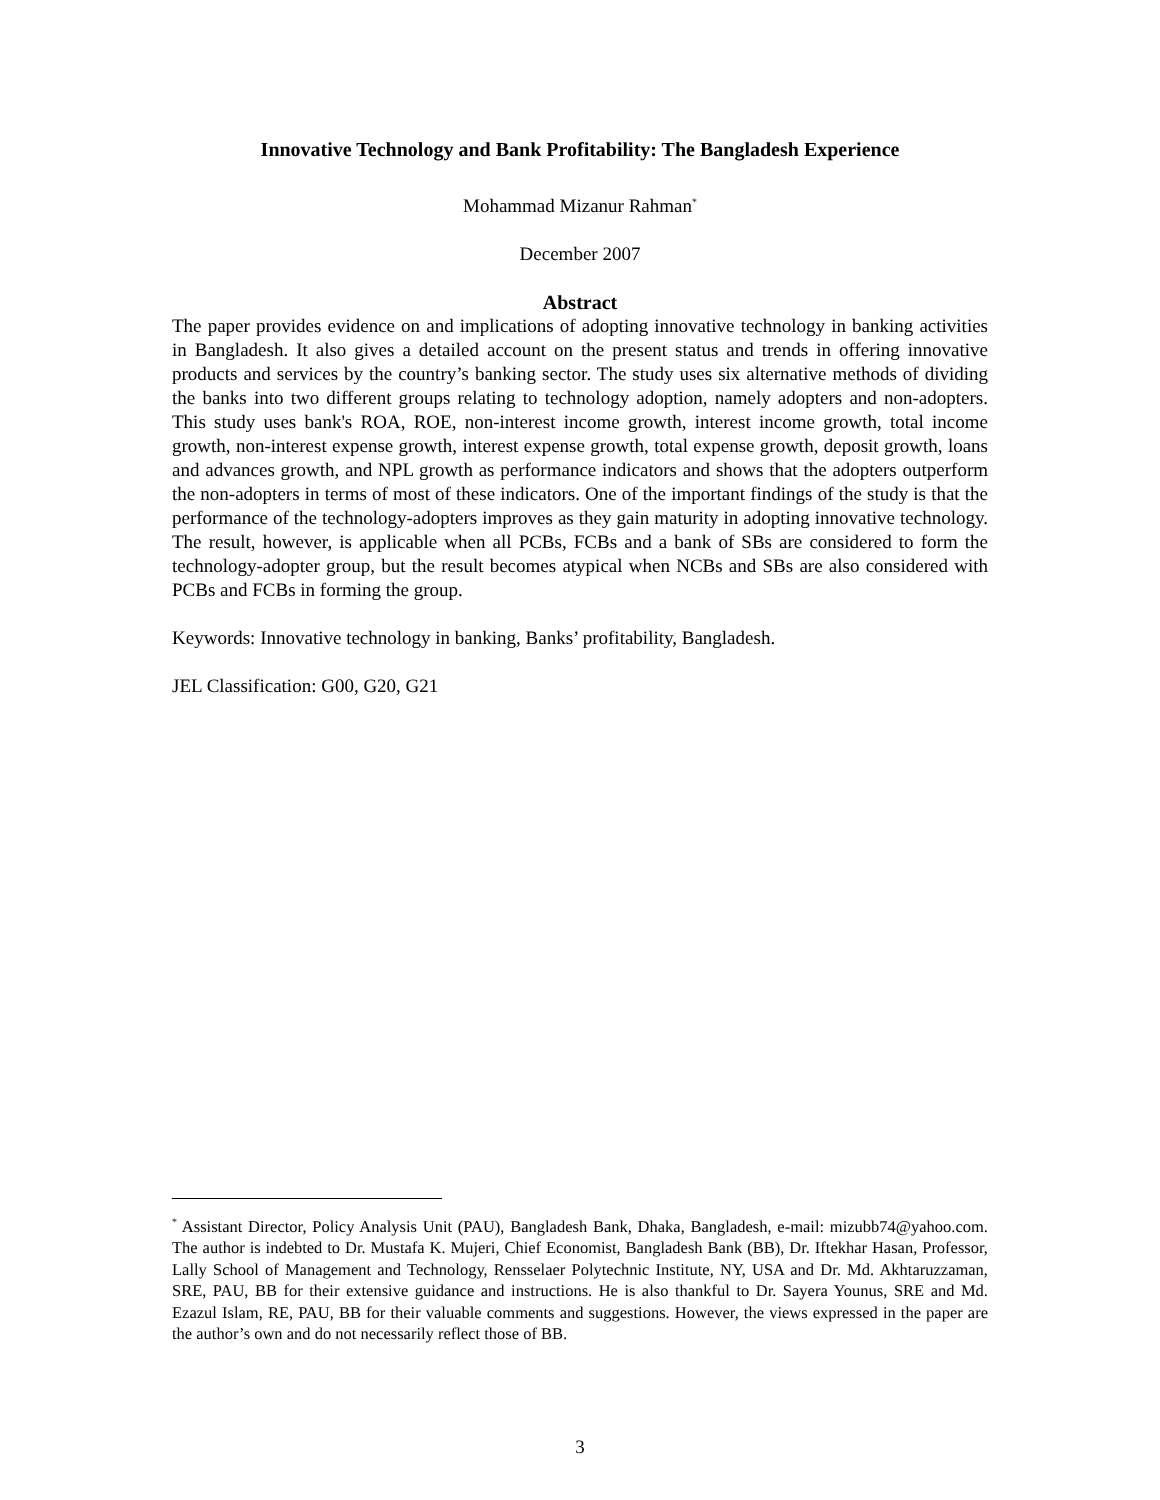Innovative Technology and Bank Profitability: The Bangladesh Experience
Mohammad Mizanur Rahman<sup>*</sup>
December 2007
Abstract
The paper provides evidence on and implications of adopting innovative technology in banking activities in Bangladesh. It also gives a detailed account on the present status and trends in offering innovative products and services by the country’s banking sector. The study uses six alternative methods of dividing the banks into two different groups relating to technology adoption, namely adopters and non-adopters. This study uses bank's ROA, ROE, non-interest income growth, interest income growth, total income growth, non-interest expense growth, interest expense growth, total expense growth, deposit growth, loans and advances growth, and NPL growth as performance indicators and shows that the adopters outperform the non-adopters in terms of most of these indicators. One of the important findings of the study is that the performance of the technology-adopters improves as they gain maturity in adopting innovative technology. The result, however, is applicable when all PCBs, FCBs and a bank of SBs are considered to form the technology-adopter group, but the result becomes atypical when NCBs and SBs are also considered with PCBs and FCBs in forming the group.
Keywords: Innovative technology in banking, Banks’ profitability, Bangladesh.
JEL Classification: G00, G20, G21
<sup>*</sup> Assistant Director, Policy Analysis Unit (PAU), Bangladesh Bank, Dhaka, Bangladesh, e-mail: mizubb74@yahoo.com. The author is indebted to Dr. Mustafa K. Mujeri, Chief Economist, Bangladesh Bank (BB), Dr. Iftekhar Hasan, Professor, Lally School of Management and Technology, Rensselaer Polytechnic Institute, NY, USA and Dr. Md. Akhtaruzzaman, SRE, PAU, BB for their extensive guidance and instructions. He is also thankful to Dr. Sayera Younus, SRE and Md. Ezazul Islam, RE, PAU, BB for their valuable comments and suggestions. However, the views expressed in the paper are the author’s own and do not necessarily reflect those of BB.
3